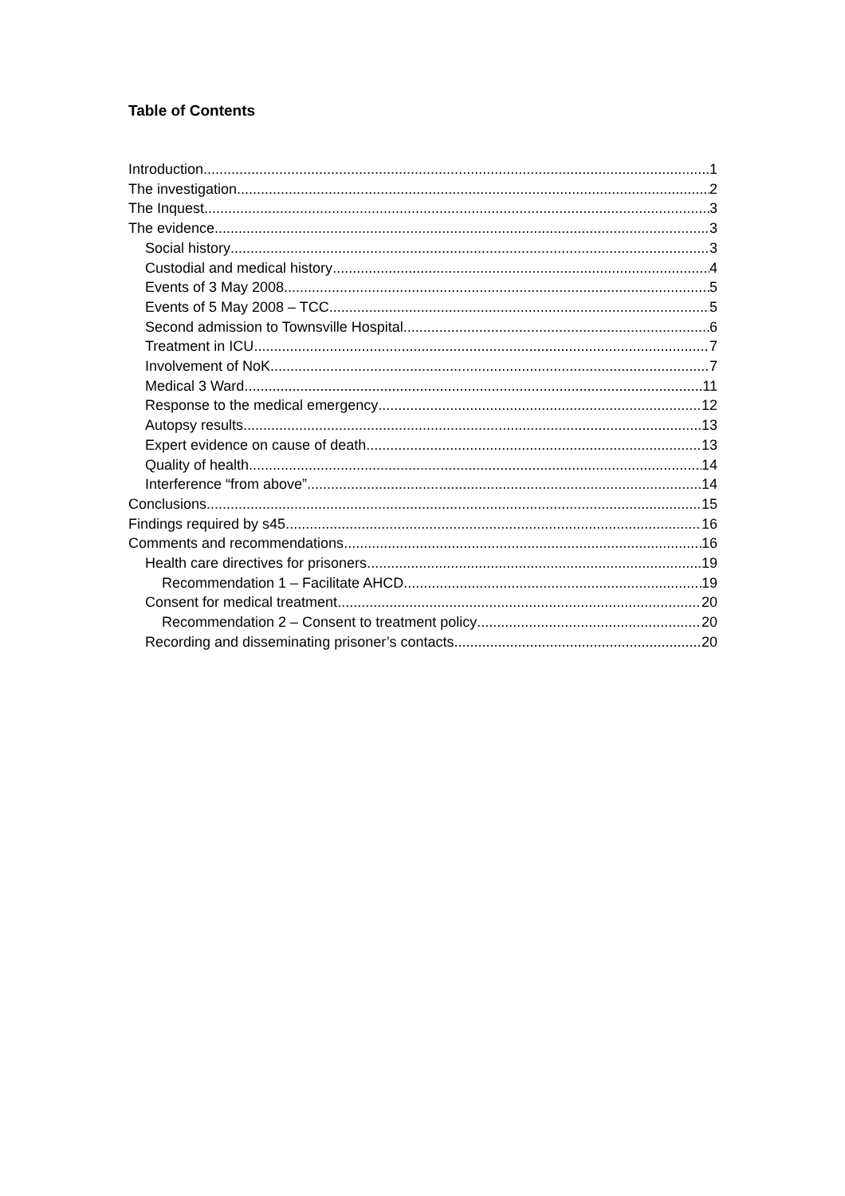Table of Contents
Introduction 1
The investigation 2
The Inquest 3
The evidence 3
Social history 3
Custodial and medical history 4
Events of 3 May 2008 5
Events of 5 May 2008 – TCC 5
Second admission to Townsville Hospital 6
Treatment in ICU 7
Involvement of NoK 7
Medical 3 Ward 11
Response to the medical emergency 12
Autopsy results 13
Expert evidence on cause of death 13
Quality of health 14
Interference “from above” 14
Conclusions 15
Findings required by s45 16
Comments and recommendations 16
Health care directives for prisoners 19
Recommendation 1 – Facilitate AHCD 19
Consent for medical treatment 20
Recommendation 2 – Consent to treatment policy 20
Recording and disseminating prisoner’s contacts 20